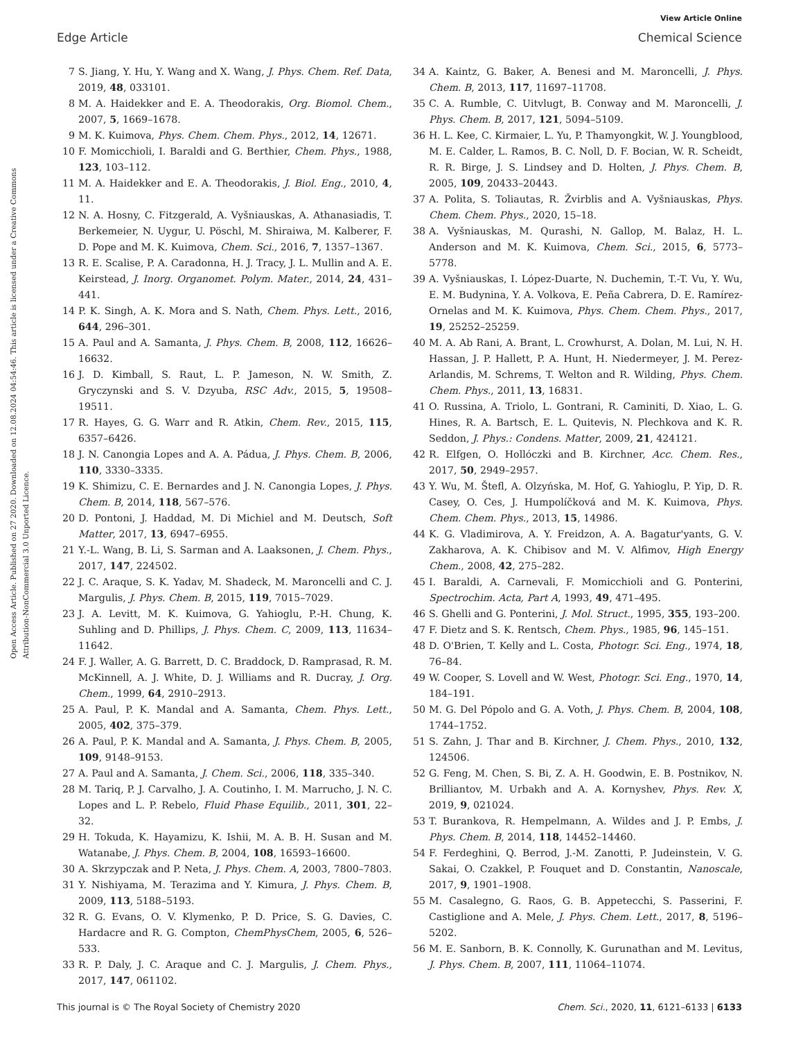View Article Online
Edge Article Chemical Science
Open Access Article. Published on 27 2020. Downloaded on 12.08.2024 04:54:46. This article is licensed under a Creative Commons Attribution-NonCommercial 3.0 Unported Licence.
7 S. Jiang, Y. Hu, Y. Wang and X. Wang, J. Phys. Chem. Ref. Data, 2019, 48, 033101.
8 M. A. Haidekker and E. A. Theodorakis, Org. Biomol. Chem., 2007, 5, 1669–1678.
9 M. K. Kuimova, Phys. Chem. Chem. Phys., 2012, 14, 12671.
10 F. Momicchioli, I. Baraldi and G. Berthier, Chem. Phys., 1988, 123, 103–112.
11 M. A. Haidekker and E. A. Theodorakis, J. Biol. Eng., 2010, 4, 11.
12 N. A. Hosny, C. Fitzgerald, A. Vyšniauskas, A. Athanasiadis, T. Berkemeier, N. Uygur, U. Pöschl, M. Shiraiwa, M. Kalberer, F. D. Pope and M. K. Kuimova, Chem. Sci., 2016, 7, 1357–1367.
13 R. E. Scalise, P. A. Caradonna, H. J. Tracy, J. L. Mullin and A. E. Keirstead, J. Inorg. Organomet. Polym. Mater., 2014, 24, 431–441.
14 P. K. Singh, A. K. Mora and S. Nath, Chem. Phys. Lett., 2016, 644, 296–301.
15 A. Paul and A. Samanta, J. Phys. Chem. B, 2008, 112, 16626–16632.
16 J. D. Kimball, S. Raut, L. P. Jameson, N. W. Smith, Z. Gryczynski and S. V. Dzyuba, RSC Adv., 2015, 5, 19508–19511.
17 R. Hayes, G. G. Warr and R. Atkin, Chem. Rev., 2015, 115, 6357–6426.
18 J. N. Canongia Lopes and A. A. Pádua, J. Phys. Chem. B, 2006, 110, 3330–3335.
19 K. Shimizu, C. E. Bernardes and J. N. Canongia Lopes, J. Phys. Chem. B, 2014, 118, 567–576.
20 D. Pontoni, J. Haddad, M. Di Michiel and M. Deutsch, Soft Matter, 2017, 13, 6947–6955.
21 Y.-L. Wang, B. Li, S. Sarman and A. Laaksonen, J. Chem. Phys., 2017, 147, 224502.
22 J. C. Araque, S. K. Yadav, M. Shadeck, M. Maroncelli and C. J. Margulis, J. Phys. Chem. B, 2015, 119, 7015–7029.
23 J. A. Levitt, M. K. Kuimova, G. Yahioglu, P.-H. Chung, K. Suhling and D. Phillips, J. Phys. Chem. C, 2009, 113, 11634–11642.
24 F. J. Waller, A. G. Barrett, D. C. Braddock, D. Ramprasad, R. M. McKinnell, A. J. White, D. J. Williams and R. Ducray, J. Org. Chem., 1999, 64, 2910–2913.
25 A. Paul, P. K. Mandal and A. Samanta, Chem. Phys. Lett., 2005, 402, 375–379.
26 A. Paul, P. K. Mandal and A. Samanta, J. Phys. Chem. B, 2005, 109, 9148–9153.
27 A. Paul and A. Samanta, J. Chem. Sci., 2006, 118, 335–340.
28 M. Tariq, P. J. Carvalho, J. A. Coutinho, I. M. Marrucho, J. N. C. Lopes and L. P. Rebelo, Fluid Phase Equilib., 2011, 301, 22–32.
29 H. Tokuda, K. Hayamizu, K. Ishii, M. A. B. H. Susan and M. Watanabe, J. Phys. Chem. B, 2004, 108, 16593–16600.
30 A. Skrzypczak and P. Neta, J. Phys. Chem. A, 2003, 7800–7803.
31 Y. Nishiyama, M. Terazima and Y. Kimura, J. Phys. Chem. B, 2009, 113, 5188–5193.
32 R. G. Evans, O. V. Klymenko, P. D. Price, S. G. Davies, C. Hardacre and R. G. Compton, ChemPhysChem, 2005, 6, 526–533.
33 R. P. Daly, J. C. Araque and C. J. Margulis, J. Chem. Phys., 2017, 147, 061102.
34 A. Kaintz, G. Baker, A. Benesi and M. Maroncelli, J. Phys. Chem. B, 2013, 117, 11697–11708.
35 C. A. Rumble, C. Uitvlugt, B. Conway and M. Maroncelli, J. Phys. Chem. B, 2017, 121, 5094–5109.
36 H. L. Kee, C. Kirmaier, L. Yu, P. Thamyongkit, W. J. Youngblood, M. E. Calder, L. Ramos, B. C. Noll, D. F. Bocian, W. R. Scheidt, R. R. Birge, J. S. Lindsey and D. Holten, J. Phys. Chem. B, 2005, 109, 20433–20443.
37 A. Polita, S. Toliautas, R. Žvirblis and A. Vyšniauskas, Phys. Chem. Chem. Phys., 2020, 15–18.
38 A. Vyšniauskas, M. Qurashi, N. Gallop, M. Balaz, H. L. Anderson and M. K. Kuimova, Chem. Sci., 2015, 6, 5773–5778.
39 A. Vyšniauskas, I. López-Duarte, N. Duchemin, T.-T. Vu, Y. Wu, E. M. Budynina, Y. A. Volkova, E. Peña Cabrera, D. E. Ramírez-Ornelas and M. K. Kuimova, Phys. Chem. Chem. Phys., 2017, 19, 25252–25259.
40 M. A. Ab Rani, A. Brant, L. Crowhurst, A. Dolan, M. Lui, N. H. Hassan, J. P. Hallett, P. A. Hunt, H. Niedermeyer, J. M. Perez-Arlandis, M. Schrems, T. Welton and R. Wilding, Phys. Chem. Chem. Phys., 2011, 13, 16831.
41 O. Russina, A. Triolo, L. Gontrani, R. Caminiti, D. Xiao, L. G. Hines, R. A. Bartsch, E. L. Quitevis, N. Plechkova and K. R. Seddon, J. Phys.: Condens. Matter, 2009, 21, 424121.
42 R. Elfgen, O. Hollóczki and B. Kirchner, Acc. Chem. Res., 2017, 50, 2949–2957.
43 Y. Wu, M. Štefl, A. Olzyńska, M. Hof, G. Yahioglu, P. Yip, D. R. Casey, O. Ces, J. Humpolíčková and M. K. Kuimova, Phys. Chem. Chem. Phys., 2013, 15, 14986.
44 K. G. Vladimirova, A. Y. Freidzon, A. A. Bagatur'yants, G. V. Zakharova, A. K. Chibisov and M. V. Alfimov, High Energy Chem., 2008, 42, 275–282.
45 I. Baraldi, A. Carnevali, F. Momicchioli and G. Ponterini, Spectrochim. Acta, Part A, 1993, 49, 471–495.
46 S. Ghelli and G. Ponterini, J. Mol. Struct., 1995, 355, 193–200.
47 F. Dietz and S. K. Rentsch, Chem. Phys., 1985, 96, 145–151.
48 D. O'Brien, T. Kelly and L. Costa, Photogr. Sci. Eng., 1974, 18, 76–84.
49 W. Cooper, S. Lovell and W. West, Photogr. Sci. Eng., 1970, 14, 184–191.
50 M. G. Del Pópolo and G. A. Voth, J. Phys. Chem. B, 2004, 108, 1744–1752.
51 S. Zahn, J. Thar and B. Kirchner, J. Chem. Phys., 2010, 132, 124506.
52 G. Feng, M. Chen, S. Bi, Z. A. H. Goodwin, E. B. Postnikov, N. Brilliantov, M. Urbakh and A. A. Kornyshev, Phys. Rev. X, 2019, 9, 021024.
53 T. Burankova, R. Hempelmann, A. Wildes and J. P. Embs, J. Phys. Chem. B, 2014, 118, 14452–14460.
54 F. Ferdeghini, Q. Berrod, J.-M. Zanotti, P. Judeinstein, V. G. Sakai, O. Czakkel, P. Fouquet and D. Constantin, Nanoscale, 2017, 9, 1901–1908.
55 M. Casalegno, G. Raos, G. B. Appetecchi, S. Passerini, F. Castiglione and A. Mele, J. Phys. Chem. Lett., 2017, 8, 5196–5202.
56 M. E. Sanborn, B. K. Connolly, K. Gurunathan and M. Levitus, J. Phys. Chem. B, 2007, 111, 11064–11074.
This journal is © The Royal Society of Chemistry 2020 Chem. Sci., 2020, 11, 6121–6133 | 6133